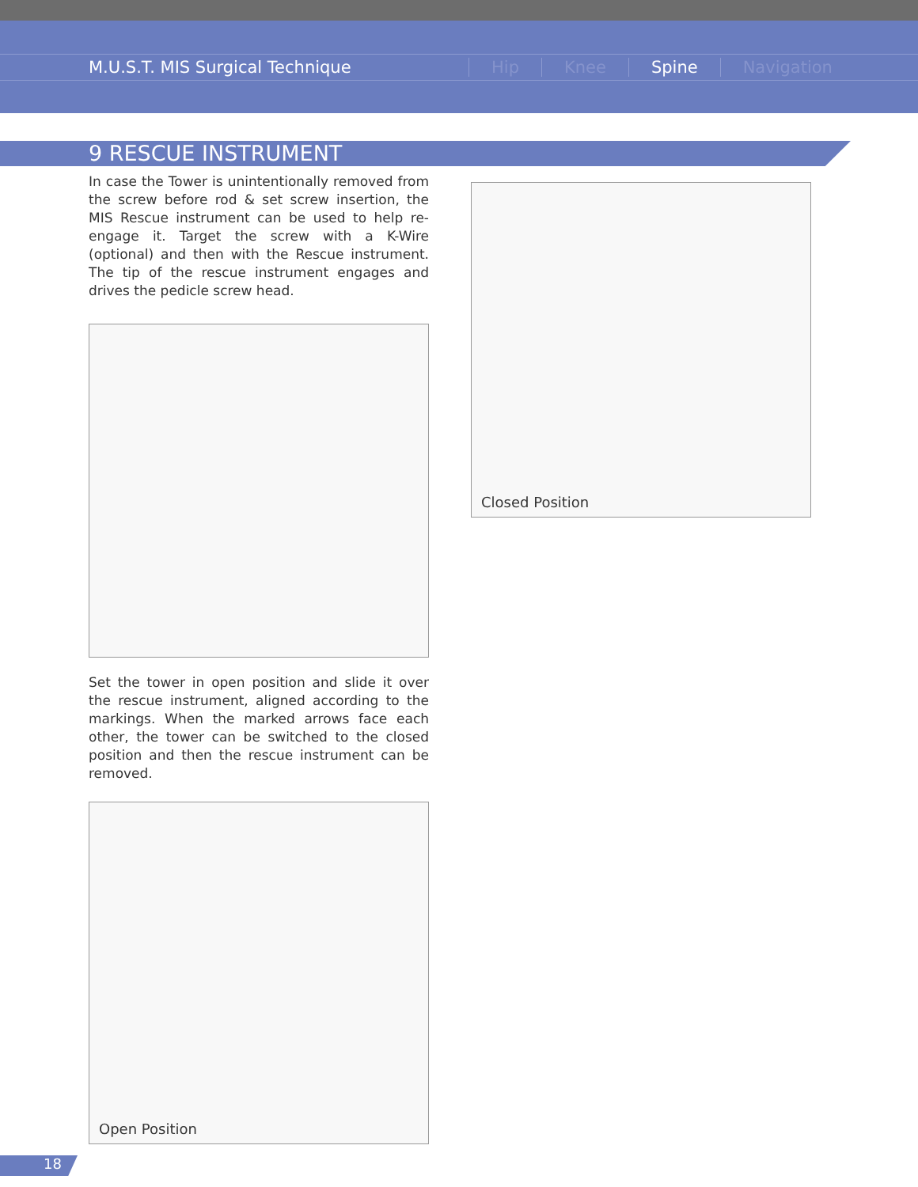M.U.S.T. MIS Surgical Technique Hip Knee Spine Navigation
9 RESCUE INSTRUMENT
In case the Tower is unintentionally removed from the screw before rod & set screw insertion, the MIS Rescue instrument can be used to help re-engage it. Target the screw with a K-Wire (optional) and then with the Rescue instrument. The tip of the rescue instrument engages and drives the pedicle screw head.
Set the tower in open position and slide it over the rescue instrument, aligned according to the markings. When the marked arrows face each other, the tower can be switched to the closed position and then the rescue instrument can be removed.
Open Position
Closed Position
18